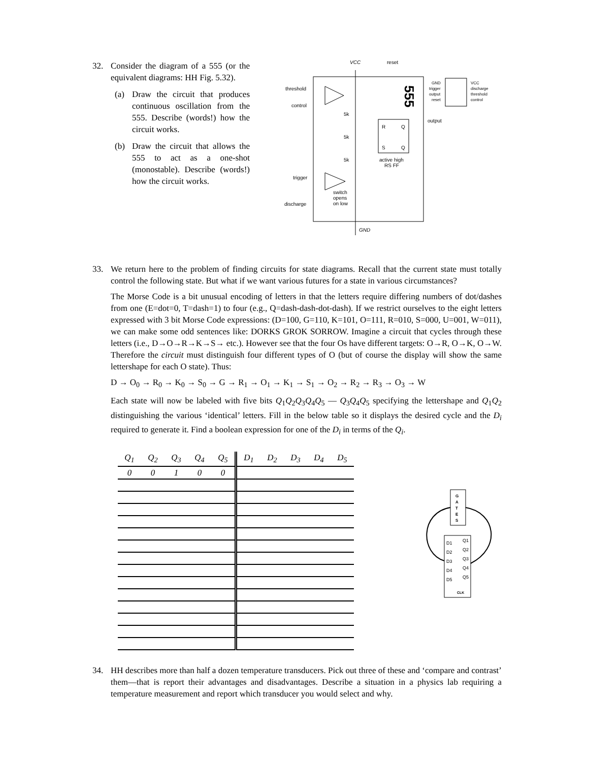32. Consider the diagram of a 555 (or the equivalent diagrams: HH Fig. 5.32).
(a) Draw the circuit that produces continuous oscillation from the 555. Describe (words!) how the circuit works.
(b) Draw the circuit that allows the 555 to act as a one-shot (monostable). Describe (words!) how the circuit works.
VCC
reset
threshold
control
trigger
discharge
5k
5k
5k
R
Q
S
Q
active high
RS FF
output
switch
opens
on low
GND
555
GND
trigger
output
reset
VCC
discharge
threshold
control
33. We return here to the problem of finding circuits for state diagrams. Recall that the current state must totally control the following state. But what if we want various futures for a state in various circumstances?
The Morse Code is a bit unusual encoding of letters in that the letters require differing numbers of dot/dashes from one (E=dot=0, T=dash=1) to four (e.g., Q=dash-dash-dot-dash). If we restrict ourselves to the eight letters expressed with 3 bit Morse Code expressions: (D=100, G=110, K=101, O=111, R=010, S=000, U=001, W=011), we can make some odd sentences like: DORKS GROK SORROW. Imagine a circuit that cycles through these letters (i.e., D→O→R→K→S→ etc.). However see that the four Os have different targets: O→R, O→K, O→W. Therefore the circuit must distinguish four different types of O (but of course the display will show the same lettershape for each O state). Thus:
D → O<sub>0</sub> → R<sub>0</sub> → K<sub>0</sub> → S<sub>0</sub> → G → R<sub>1</sub> → O<sub>1</sub> → K<sub>1</sub> → S<sub>1</sub> → O<sub>2</sub> → R<sub>2</sub> → R<sub>3</sub> → O<sub>3</sub> → W
Each state will now be labeled with five bits Q<sub>1</sub>Q<sub>2</sub>Q<sub>3</sub>Q<sub>4</sub>Q<sub>5</sub> — Q<sub>3</sub>Q<sub>4</sub>Q<sub>5</sub> specifying the lettershape and Q<sub>1</sub>Q<sub>2</sub> distinguishing the various ‘identical’ letters. Fill in the below table so it displays the desired cycle and the D<sub>i</sub> required to generate it. Find a boolean expression for one of the D<sub>i</sub> in terms of the Q<sub>i</sub>.
| Q<sub>1</sub> | Q<sub>2</sub> | Q<sub>3</sub> | Q<sub>4</sub> | Q<sub>5</sub> | D<sub>1</sub> | D<sub>2</sub> | D<sub>3</sub> | D<sub>4</sub> | D<sub>5</sub> |
| --- | --- | --- | --- | --- | --- | --- | --- | --- | --- |
| 0 | 0 | 1 | 0 | 0 | | | | | |
G
A
T
E
S
D1
D2
D3
D4
D5
Q1
Q2
Q3
Q4
Q5
CLK
34. HH describes more than half a dozen temperature transducers. Pick out three of these and ‘compare and contrast’ them—that is report their advantages and disadvantages. Describe a situation in a physics lab requiring a temperature measurement and report which transducer you would select and why.